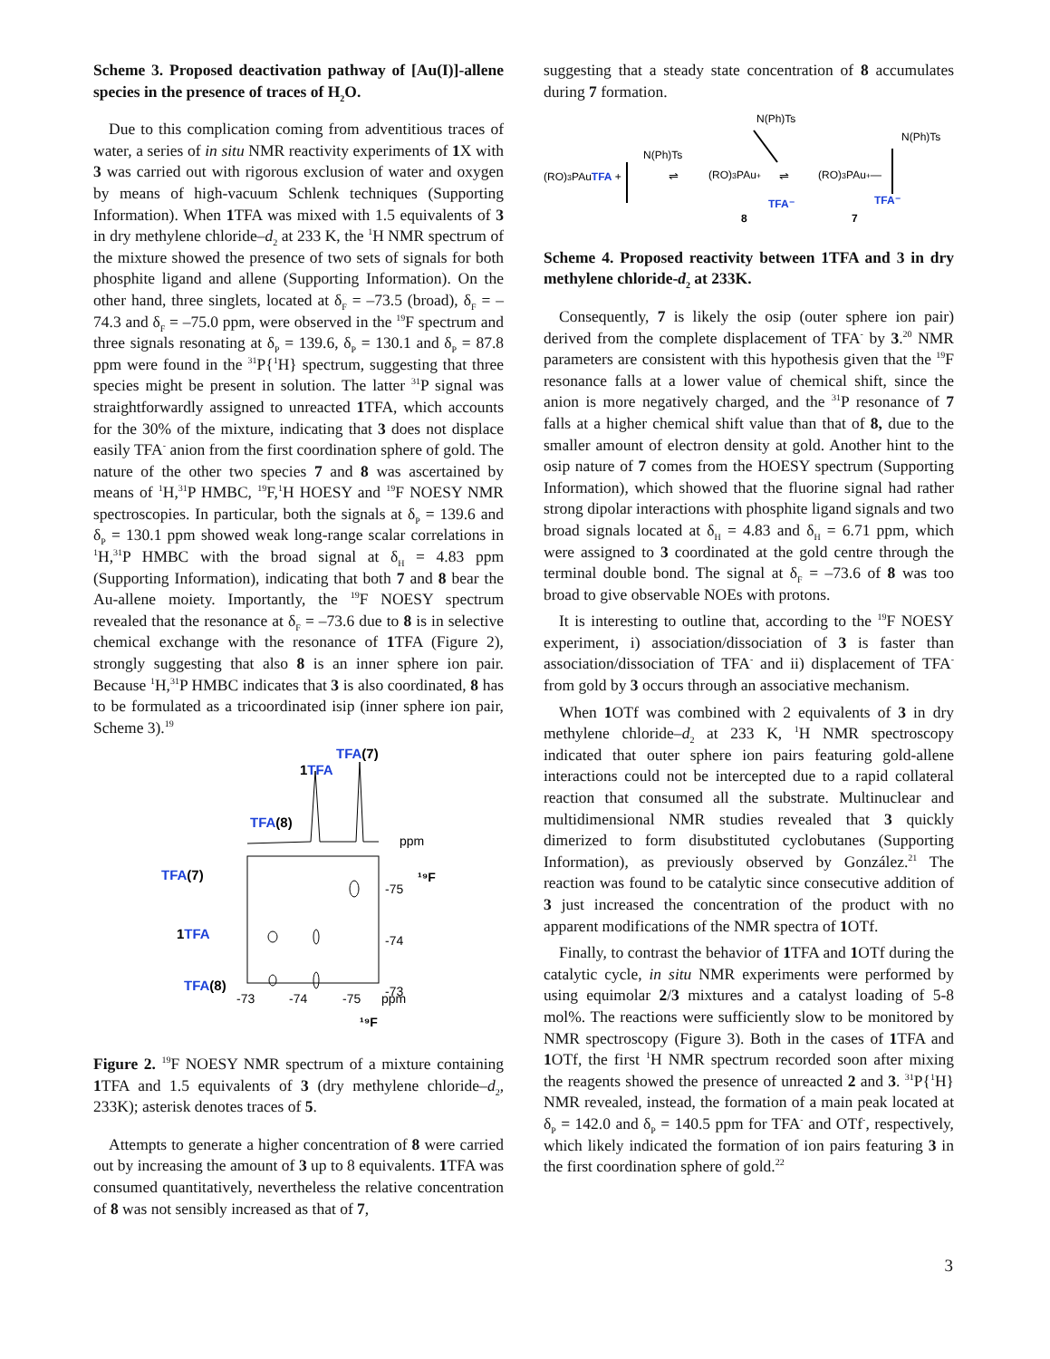Scheme 3. Proposed deactivation pathway of [Au(I)]-allene species in the presence of traces of H<sub>2</sub>O.
Due to this complication coming from adventitious traces of water, a series of in situ NMR reactivity experiments of 1 X with 3 was carried out with rigorous exclusion of water and oxygen by means of high-vacuum Schlenk techniques (Supporting Information). When 1 TFA was mixed with 1.5 equivalents of 3 in dry methylene chloride–d<sub>2</sub> at 233 K, the <sup>1</sup>H NMR spectrum of the mixture showed the presence of two sets of signals for both phosphite ligand and allene (Supporting Information). On the other hand, three singlets, located at δ<sub>F</sub> = –73.5 (broad), δ<sub>F</sub> = –74.3 and δ<sub>F</sub> = –75.0 ppm, were observed in the <sup>19</sup>F spectrum and three signals resonating at δ<sub>P</sub> = 139.6, δ<sub>P</sub> = 130.1 and δ<sub>P</sub> = 87.8 ppm were found in the <sup>31</sup>P{<sup>1</sup>H} spectrum, suggesting that three species might be present in solution. The latter <sup>31</sup>P signal was straightforwardly assigned to unreacted 1 TFA, which accounts for the 30% of the mixture, indicating that 3 does not displace easily TFA<sup>-</sup> anion from the first coordination sphere of gold. The nature of the other two species 7 and 8 was ascertained by means of <sup>1</sup>H,<sup>31</sup>P HMBC, <sup>19</sup>F,<sup>1</sup>H HOESY and <sup>19</sup>F NOESY NMR spectroscopies. In particular, both the signals at δ<sub>P</sub> = 139.6 and δ<sub>P</sub> = 130.1 ppm showed weak long-range scalar correlations in <sup>1</sup>H,<sup>31</sup>P HMBC with the broad signal at δ<sub>H</sub> = 4.83 ppm (Supporting Information), indicating that both 7 and 8 bear the Au-allene moiety. Importantly, the <sup>19</sup>F NOESY spectrum revealed that the resonance at δ<sub>F</sub> = –73.6 due to 8 is in selective chemical exchange with the resonance of 1 TFA (Figure 2), strongly suggesting that also 8 is an inner sphere ion pair. Because <sup>1</sup>H,<sup>31</sup>P HMBC indicates that 3 is also coordinated, 8 has to be formulated as a tricoordinated isip (inner sphere ion pair, Scheme 3).<sup>19</sup>
TFA(7)
1TFA
TFA(8)
ppm
¹⁹F
TFA(7)
1TFA
TFA(8)
-75
-74
-73
-73
-74
-75
ppm
¹⁹F
Figure 2. <sup>19</sup>F NOESY NMR spectrum of a mixture containing 1 TFA and 1.5 equivalents of 3 (dry methylene chloride–d<sub>2</sub>, 233K); asterisk denotes traces of 5.
Attempts to generate a higher concentration of 8 were carried out by increasing the amount of 3 up to 8 equivalents. 1 TFA was consumed quantitatively, nevertheless the relative concentration of 8 was not sensibly increased as that of 7,
suggesting that a steady state concentration of 8 accumulates during 7 formation.
N(Ph)Ts
N(Ph)Ts
N(Ph)Ts
(RO)3PAuTFA +
⇌
(RO)3PAu+
⇌
(RO)3PAu+—
TFA⁻
TFA⁻
8
7
Scheme 4. Proposed reactivity between 1TFA and 3 in dry methylene chloride-d<sub>2</sub> at 233K.
Consequently, 7 is likely the osip (outer sphere ion pair) derived from the complete displacement of TFA<sup>-</sup> by 3.<sup>20</sup> NMR parameters are consistent with this hypothesis given that the <sup>19</sup>F resonance falls at a lower value of chemical shift, since the anion is more negatively charged, and the <sup>31</sup>P resonance of 7 falls at a higher chemical shift value than that of 8, due to the smaller amount of electron density at gold. Another hint to the osip nature of 7 comes from the HOESY spectrum (Supporting Information), which showed that the fluorine signal had rather strong dipolar interactions with phosphite ligand signals and two broad signals located at δ<sub>H</sub> = 4.83 and δ<sub>H</sub> = 6.71 ppm, which were assigned to 3 coordinated at the gold centre through the terminal double bond. The signal at δ<sub>F</sub> = –73.6 of 8 was too broad to give observable NOEs with protons.
It is interesting to outline that, according to the <sup>19</sup>F NOESY experiment, i) association/dissociation of 3 is faster than association/dissociation of TFA<sup>-</sup> and ii) displacement of TFA<sup>-</sup> from gold by 3 occurs through an associative mechanism.
When 1 OTf was combined with 2 equivalents of 3 in dry methylene chloride–d<sub>2</sub> at 233 K, <sup>1</sup>H NMR spectroscopy indicated that outer sphere ion pairs featuring gold-allene interactions could not be intercepted due to a rapid collateral reaction that consumed all the substrate. Multinuclear and multidimensional NMR studies revealed that 3 quickly dimerized to form disubstituted cyclobutanes (Supporting Information), as previously observed by González.<sup>21</sup> The reaction was found to be catalytic since consecutive addition of 3 just increased the concentration of the product with no apparent modifications of the NMR spectra of 1 OTf.
Finally, to contrast the behavior of 1 TFA and 1 OTf during the catalytic cycle, in situ NMR experiments were performed by using equimolar 2/3 mixtures and a catalyst loading of 5-8 mol%. The reactions were sufficiently slow to be monitored by NMR spectroscopy (Figure 3). Both in the cases of 1 TFA and 1 OTf, the first <sup>1</sup>H NMR spectrum recorded soon after mixing the reagents showed the presence of unreacted 2 and 3. <sup>31</sup>P{<sup>1</sup>H} NMR revealed, instead, the formation of a main peak located at δ<sub>P</sub> = 142.0 and δ<sub>P</sub> = 140.5 ppm for TFA<sup>-</sup> and OTf<sup>-</sup>, respectively, which likely indicated the formation of ion pairs featuring 3 in the first coordination sphere of gold.<sup>22</sup>
3